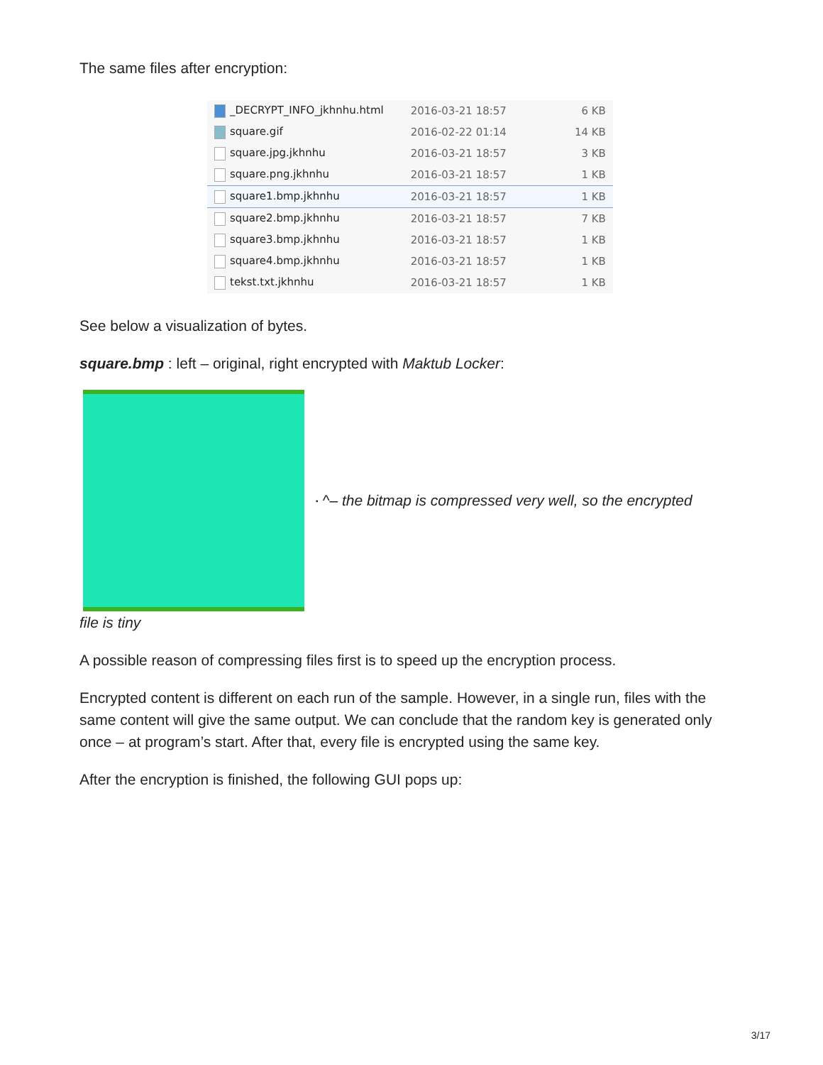The same files after encryption:
| _DECRYPT_INFO_jkhnhu.html | 2016-03-21 18:57 | 6 KB |
| square.gif | 2016-02-22 01:14 | 14 KB |
| square.jpg.jkhnhu | 2016-03-21 18:57 | 3 KB |
| square.png.jkhnhu | 2016-03-21 18:57 | 1 KB |
| square1.bmp.jkhnhu | 2016-03-21 18:57 | 1 KB |
| square2.bmp.jkhnhu | 2016-03-21 18:57 | 7 KB |
| square3.bmp.jkhnhu | 2016-03-21 18:57 | 1 KB |
| square4.bmp.jkhnhu | 2016-03-21 18:57 | 1 KB |
| tekst.txt.jkhnhu | 2016-03-21 18:57 | 1 KB |
See below a visualization of bytes.
square.bmp : left – original, right encrypted with Maktub Locker:
▪ ^– the bitmap is compressed very well, so the encrypted
file is tiny
A possible reason of compressing files first is to speed up the encryption process.
Encrypted content is different on each run of the sample. However, in a single run, files with the same content will give the same output. We can conclude that the random key is generated only once – at program’s start. After that, every file is encrypted using the same key.
After the encryption is finished, the following GUI pops up:
3/17